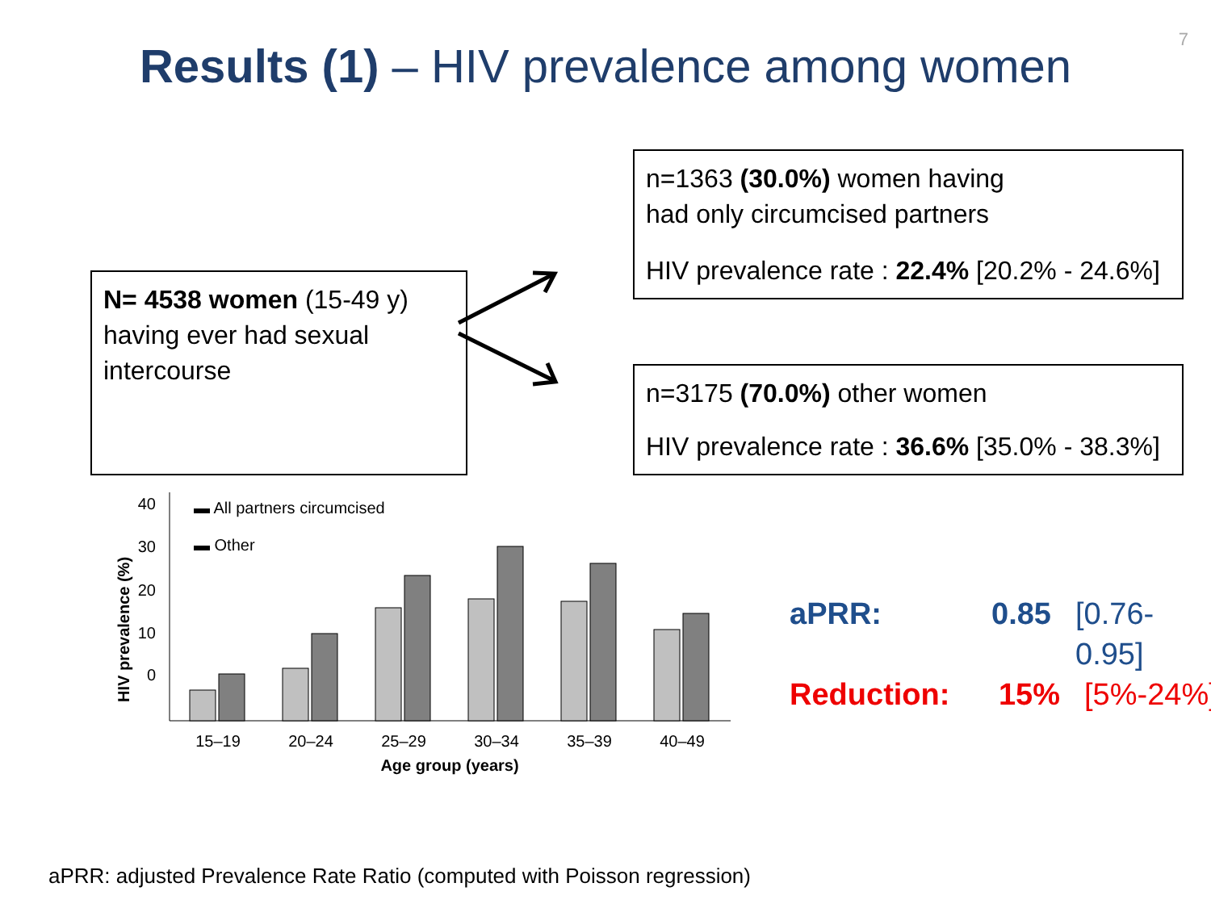7
Results (1) – HIV prevalence among women
N= 4538 women (15-49 y) having ever had sexual intercourse
n=1363 (30.0%) women having
had only circumcised partners
HIV prevalence rate : 22.4% [20.2% - 24.6%]
n=3175 (70.0%) other women
HIV prevalence rate : 36.6% [35.0% - 38.3%]
HIV prevalence (%)
0
10
20
30
40
15–19
20–24
25–29
30–34
35–39
40–49
Age group (years)
▬ All partners circumcised
▬ Other
aPRR: 0.85 [0.76-0.95]
Reduction: 15% [5%-24%]
aPRR: adjusted Prevalence Rate Ratio (computed with Poisson regression)